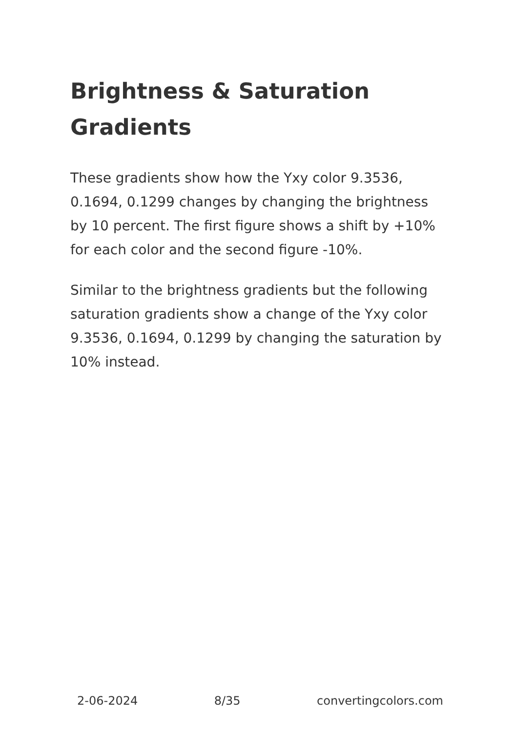Brightness & Saturation Gradients
These gradients show how the Yxy color 9.3536, 0.1694, 0.1299 changes by changing the brightness by 10 percent. The first figure shows a shift by +10% for each color and the second figure -10%.
Similar to the brightness gradients but the following saturation gradients show a change of the Yxy color 9.3536, 0.1694, 0.1299 by changing the saturation by 10% instead.
2-06-2024 8/35 convertingcolors.com